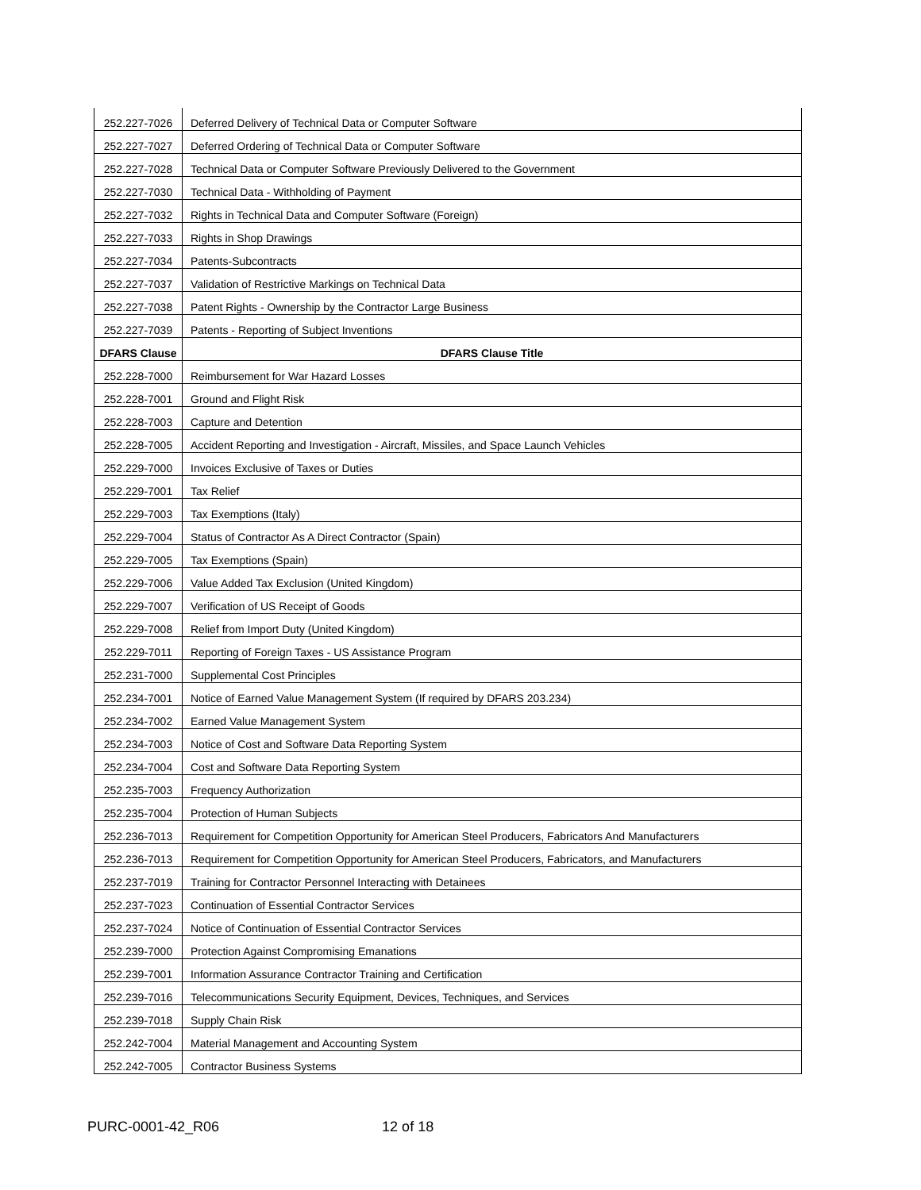| 252.227-7026 | Deferred Delivery of Technical Data or Computer Software |
| 252.227-7027 | Deferred Ordering of Technical Data or Computer Software |
| 252.227-7028 | Technical Data or Computer Software Previously Delivered to the Government |
| 252.227-7030 | Technical Data - Withholding of Payment |
| 252.227-7032 | Rights in Technical Data and Computer Software (Foreign) |
| 252.227-7033 | Rights in Shop Drawings |
| 252.227-7034 | Patents-Subcontracts |
| 252.227-7037 | Validation of Restrictive Markings on Technical Data |
| 252.227-7038 | Patent Rights - Ownership by the Contractor Large Business |
| 252.227-7039 | Patents - Reporting of Subject Inventions |
| DFARS Clause | DFARS Clause Title |
| 252.228-7000 | Reimbursement for War Hazard Losses |
| 252.228-7001 | Ground and Flight Risk |
| 252.228-7003 | Capture and Detention |
| 252.228-7005 | Accident Reporting and Investigation - Aircraft, Missiles, and Space Launch Vehicles |
| 252.229-7000 | Invoices Exclusive of Taxes or Duties |
| 252.229-7001 | Tax Relief |
| 252.229-7003 | Tax Exemptions (Italy) |
| 252.229-7004 | Status of Contractor As A Direct Contractor (Spain) |
| 252.229-7005 | Tax Exemptions (Spain) |
| 252.229-7006 | Value Added Tax Exclusion (United Kingdom) |
| 252.229-7007 | Verification of US Receipt of Goods |
| 252.229-7008 | Relief from Import Duty (United Kingdom) |
| 252.229-7011 | Reporting of Foreign Taxes - US Assistance Program |
| 252.231-7000 | Supplemental Cost Principles |
| 252.234-7001 | Notice of Earned Value Management System (If required by DFARS 203.234) |
| 252.234-7002 | Earned Value Management System |
| 252.234-7003 | Notice of Cost and Software Data Reporting System |
| 252.234-7004 | Cost and Software Data Reporting System |
| 252.235-7003 | Frequency Authorization |
| 252.235-7004 | Protection of Human Subjects |
| 252.236-7013 | Requirement for Competition Opportunity for American Steel Producers, Fabricators And Manufacturers |
| 252.236-7013 | Requirement for Competition Opportunity for American Steel Producers, Fabricators, and Manufacturers |
| 252.237-7019 | Training for Contractor Personnel Interacting with Detainees |
| 252.237-7023 | Continuation of Essential Contractor Services |
| 252.237-7024 | Notice of Continuation of Essential Contractor Services |
| 252.239-7000 | Protection Against Compromising Emanations |
| 252.239-7001 | Information Assurance Contractor Training and Certification |
| 252.239-7016 | Telecommunications Security Equipment, Devices, Techniques, and Services |
| 252.239-7018 | Supply Chain Risk |
| 252.242-7004 | Material Management and Accounting System |
| 252.242-7005 | Contractor Business Systems |
PURC-0001-42_R06 12 of 18